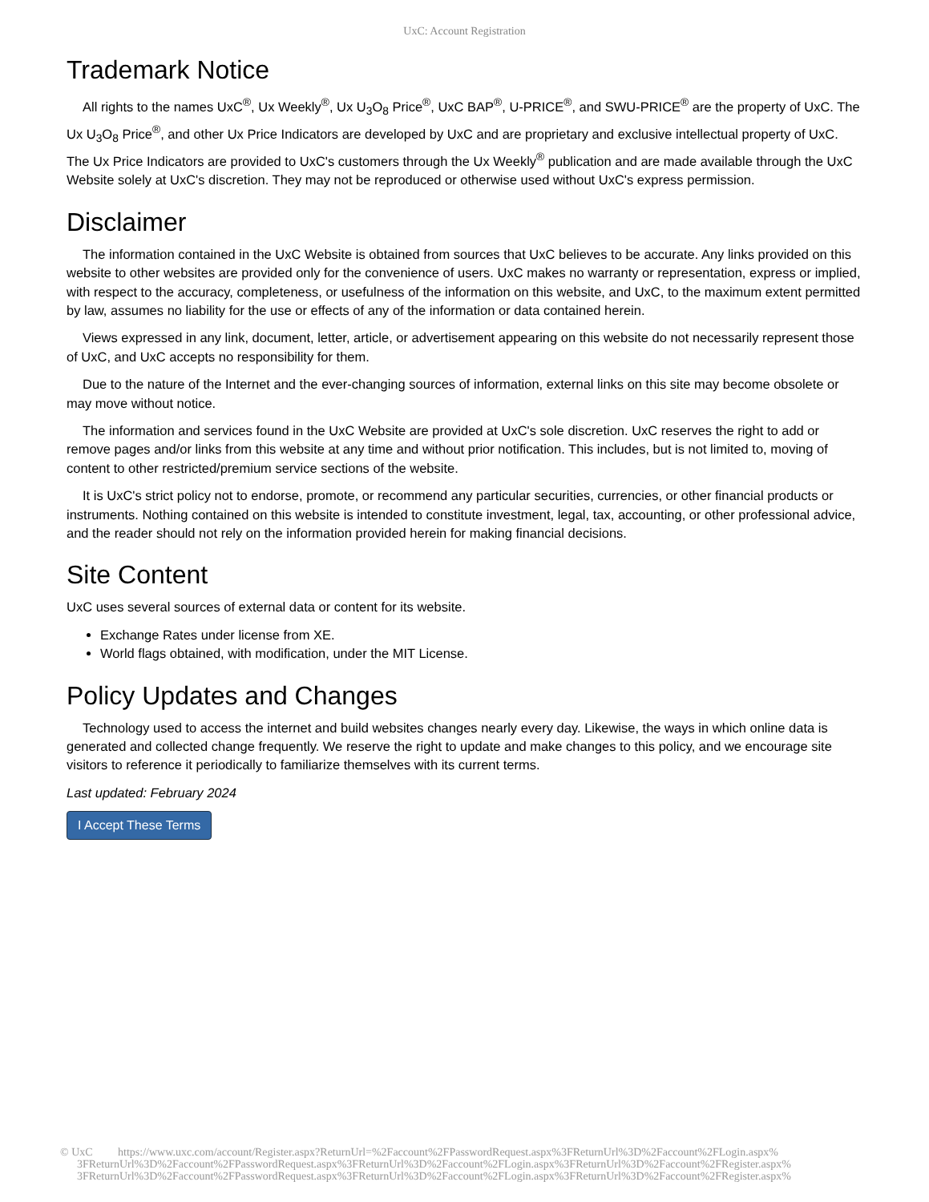UxC: Account Registration
Trademark Notice
All rights to the names UxC<sup>®</sup>, Ux Weekly<sup>®</sup>, Ux U<sub>3</sub>O<sub>8</sub> Price<sup>®</sup>, UxC BAP<sup>®</sup>, U-PRICE<sup>®</sup>, and SWU-PRICE<sup>®</sup> are the property of UxC. The Ux U<sub>3</sub>O<sub>8</sub> Price<sup>®</sup>, and other Ux Price Indicators are developed by UxC and are proprietary and exclusive intellectual property of UxC. The Ux Price Indicators are provided to UxC's customers through the Ux Weekly<sup>®</sup> publication and are made available through the UxC Website solely at UxC's discretion. They may not be reproduced or otherwise used without UxC's express permission.
Disclaimer
The information contained in the UxC Website is obtained from sources that UxC believes to be accurate. Any links provided on this website to other websites are provided only for the convenience of users. UxC makes no warranty or representation, express or implied, with respect to the accuracy, completeness, or usefulness of the information on this website, and UxC, to the maximum extent permitted by law, assumes no liability for the use or effects of any of the information or data contained herein.
Views expressed in any link, document, letter, article, or advertisement appearing on this website do not necessarily represent those of UxC, and UxC accepts no responsibility for them.
Due to the nature of the Internet and the ever-changing sources of information, external links on this site may become obsolete or may move without notice.
The information and services found in the UxC Website are provided at UxC's sole discretion. UxC reserves the right to add or remove pages and/or links from this website at any time and without prior notification. This includes, but is not limited to, moving of content to other restricted/premium service sections of the website.
It is UxC's strict policy not to endorse, promote, or recommend any particular securities, currencies, or other financial products or instruments. Nothing contained on this website is intended to constitute investment, legal, tax, accounting, or other professional advice, and the reader should not rely on the information provided herein for making financial decisions.
Site Content
UxC uses several sources of external data or content for its website.
Exchange Rates under license from XE.
World flags obtained, with modification, under the MIT License.
Policy Updates and Changes
Technology used to access the internet and build websites changes nearly every day. Likewise, the ways in which online data is generated and collected change frequently. We reserve the right to update and make changes to this policy, and we encourage site visitors to reference it periodically to familiarize themselves with its current terms.
Last updated: February 2024
I Accept These Terms
© UxC https://www.uxc.com/account/Register.aspx?ReturnUrl=%2Faccount%2FPasswordRequest.aspx%3FReturnUrl%3D%2Faccount%2FLogin.aspx%
3FReturnUrl%3D%2Faccount%2FPasswordRequest.aspx%3FReturnUrl%3D%2Faccount%2FLogin.aspx%3FReturnUrl%3D%2Faccount%2FRegister.aspx%
3FReturnUrl%3D%2Faccount%2FPasswordRequest.aspx%3FReturnUrl%3D%2Faccount%2FLogin.aspx%3FReturnUrl%3D%2Faccount%2FRegister.aspx%